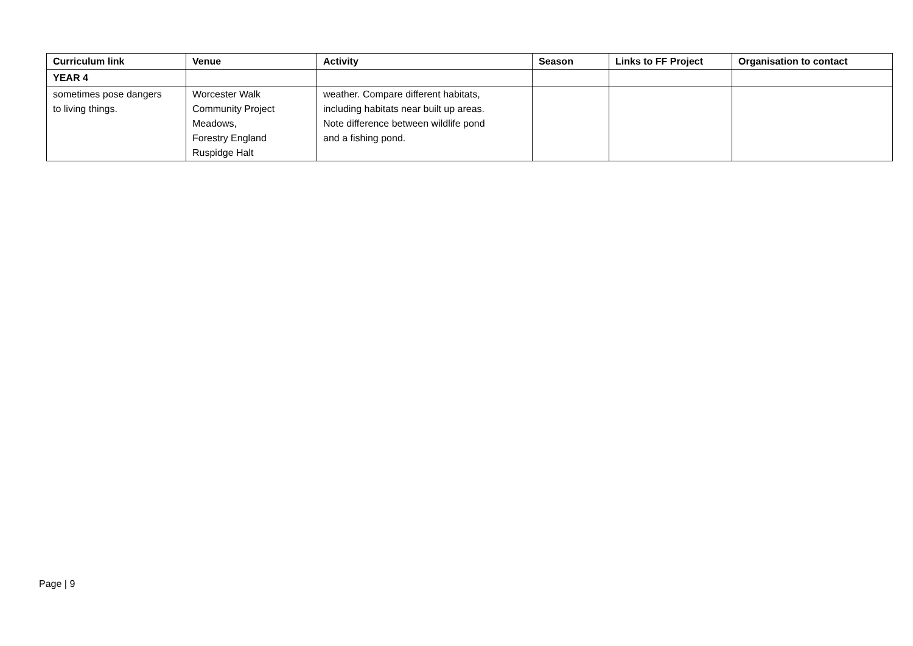| Curriculum link | Venue | Activity | Season | Links to FF Project | Organisation to contact |
| --- | --- | --- | --- | --- | --- |
| YEAR 4 | | | | | |
| sometimes pose dangers to living things. | Worcester Walk Community Project Meadows, Forestry England Ruspidge Halt | weather. Compare different habitats, including habitats near built up areas. Note difference between wildlife pond and a fishing pond. | | | |
Page | 9